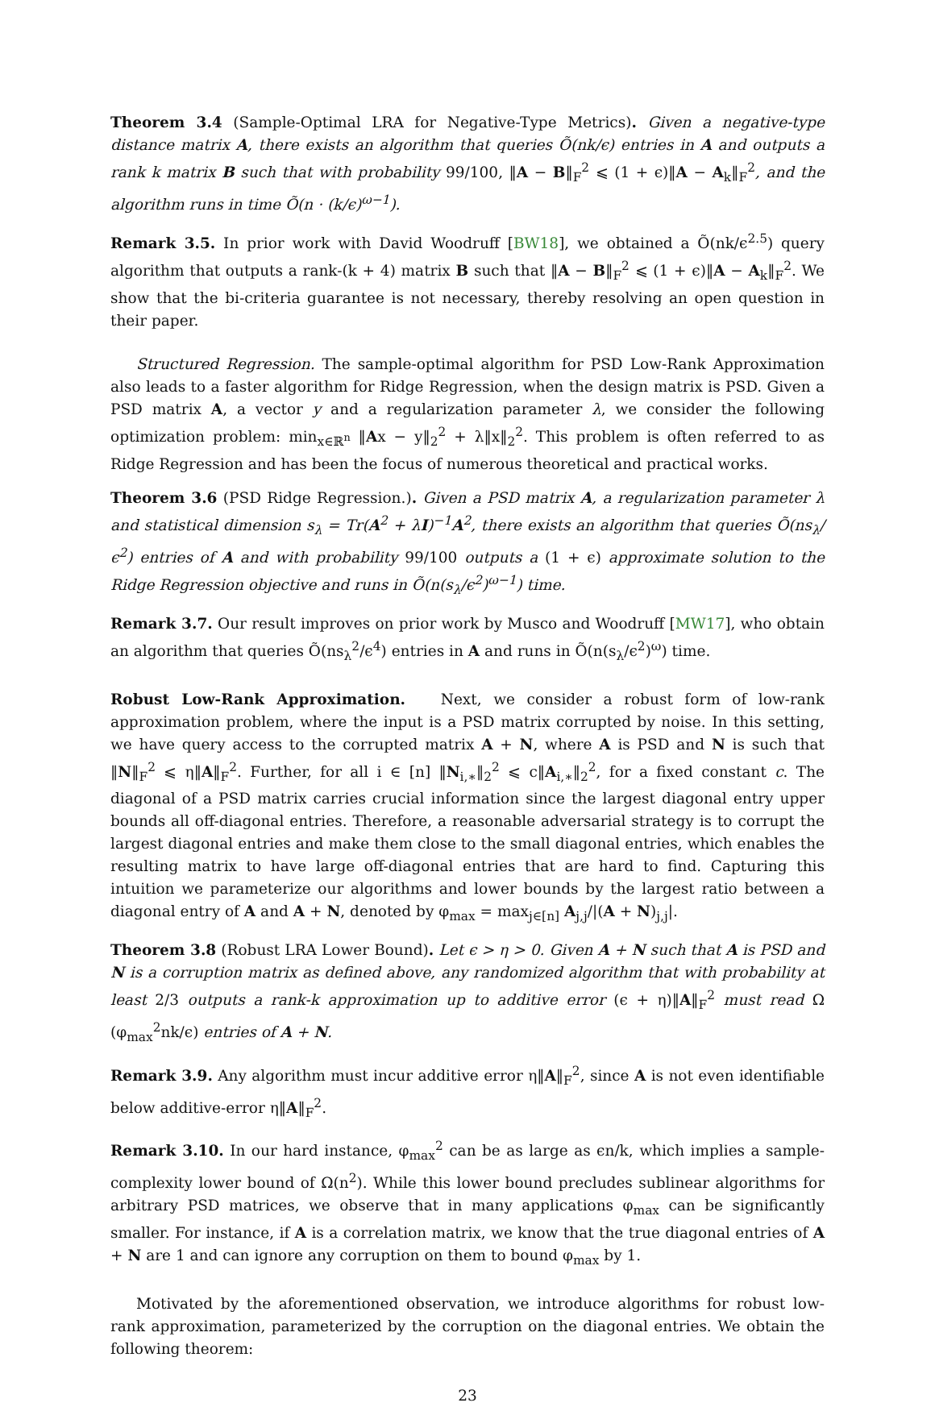Theorem 3.4 (Sample-Optimal LRA for Negative-Type Metrics). Given a negative-type distance matrix A, there exists an algorithm that queries Õ(nk/ϵ) entries in A and outputs a rank k matrix B such that with probability 99/100, ‖A − B‖<sub>F</sub><sup>2</sup> ⩽ (1 + ϵ)‖A − A<sub>k</sub>‖<sub>F</sub><sup>2</sup>, and the algorithm runs in time Õ(n · (k/ϵ)<sup>ω−1</sup>).
Remark 3.5. In prior work with David Woodruff [BW18], we obtained a Õ(nk/ϵ<sup>2.5</sup>) query algorithm that outputs a rank-(k + 4) matrix B such that ‖A − B‖<sub>F</sub><sup>2</sup> ⩽ (1 + ϵ)‖A − A<sub>k</sub>‖<sub>F</sub><sup>2</sup>. We show that the bi-criteria guarantee is not necessary, thereby resolving an open question in their paper.
Structured Regression. The sample-optimal algorithm for PSD Low-Rank Approximation also leads to a faster algorithm for Ridge Regression, when the design matrix is PSD. Given a PSD matrix A, a vector y and a regularization parameter λ, we consider the following optimization problem: min<sub>x∈ℝ<sup>n</sup></sub> ‖Ax − y‖<sub>2</sub><sup>2</sup> + λ‖x‖<sub>2</sub><sup>2</sup>. This problem is often referred to as Ridge Regression and has been the focus of numerous theoretical and practical works.
Theorem 3.6 (PSD Ridge Regression.). Given a PSD matrix A, a regularization parameter λ and statistical dimension s<sub>λ</sub> = Tr(A<sup>2</sup> + λI)<sup>−1</sup>A<sup>2</sup>, there exists an algorithm that queries Õ(ns<sub>λ</sub>/ϵ<sup>2</sup>) entries of A and with probability 99/100 outputs a (1 + ϵ) approximate solution to the Ridge Regression objective and runs in Õ(n(s<sub>λ</sub>/ϵ<sup>2</sup>)<sup>ω−1</sup>) time.
Remark 3.7. Our result improves on prior work by Musco and Woodruff [MW17], who obtain an algorithm that queries Õ(ns<sub>λ</sub><sup>2</sup>/ϵ<sup>4</sup>) entries in A and runs in Õ(n(s<sub>λ</sub>/ϵ<sup>2</sup>)<sup>ω</sup>) time.
Robust Low-Rank Approximation. Next, we consider a robust form of low-rank approximation problem, where the input is a PSD matrix corrupted by noise. In this setting, we have query access to the corrupted matrix A + N, where A is PSD and N is such that ‖N‖<sub>F</sub><sup>2</sup> ⩽ η‖A‖<sub>F</sub><sup>2</sup>. Further, for all i ∈ [n] ‖N<sub>i,∗</sub>‖<sub>2</sub><sup>2</sup> ⩽ c‖A<sub>i,∗</sub>‖<sub>2</sub><sup>2</sup>, for a fixed constant c. The diagonal of a PSD matrix carries crucial information since the largest diagonal entry upper bounds all off-diagonal entries. Therefore, a reasonable adversarial strategy is to corrupt the largest diagonal entries and make them close to the small diagonal entries, which enables the resulting matrix to have large off-diagonal entries that are hard to find. Capturing this intuition we parameterize our algorithms and lower bounds by the largest ratio between a diagonal entry of A and A + N, denoted by φ<sub>max</sub> = max<sub>j∈[n]</sub> A<sub>j,j</sub>/|(A + N)<sub>j,j</sub>|.
Theorem 3.8 (Robust LRA Lower Bound). Let ϵ > η > 0. Given A + N such that A is PSD and N is a corruption matrix as defined above, any randomized algorithm that with probability at least 2/3 outputs a rank-k approximation up to additive error (ϵ + η)‖A‖<sub>F</sub><sup>2</sup> must read Ω (φ<sub>max</sub><sup>2</sup>nk/ϵ) entries of A + N.
Remark 3.9. Any algorithm must incur additive error η‖A‖<sub>F</sub><sup>2</sup>, since A is not even identifiable below additive-error η‖A‖<sub>F</sub><sup>2</sup>.
Remark 3.10. In our hard instance, φ<sub>max</sub><sup>2</sup> can be as large as ϵn/k, which implies a sample-complexity lower bound of Ω(n<sup>2</sup>). While this lower bound precludes sublinear algorithms for arbitrary PSD matrices, we observe that in many applications φ<sub>max</sub> can be significantly smaller. For instance, if A is a correlation matrix, we know that the true diagonal entries of A + N are 1 and can ignore any corruption on them to bound φ<sub>max</sub> by 1.
Motivated by the aforementioned observation, we introduce algorithms for robust low-rank approximation, parameterized by the corruption on the diagonal entries. We obtain the following theorem:
23